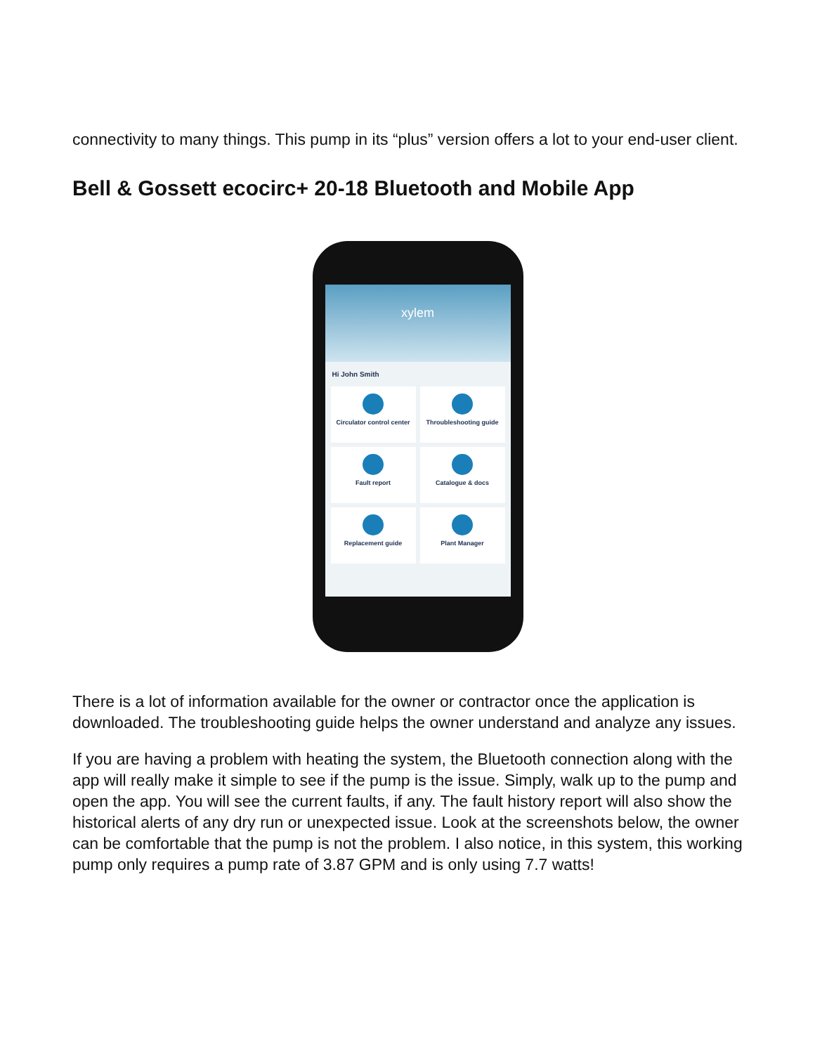connectivity to many things. This pump in its “plus” version offers a lot to your end-user client.
Bell & Gossett ecocirc+ 20-18 Bluetooth and Mobile App
xylem
Hi John Smith
Circulator control center
Throubleshooting guide
Fault report
Catalogue & docs
Replacement guide
Plant Manager
There is a lot of information available for the owner or contractor once the application is downloaded. The troubleshooting guide helps the owner understand and analyze any issues.
If you are having a problem with heating the system, the Bluetooth connection along with the app will really make it simple to see if the pump is the issue. Simply, walk up to the pump and open the app. You will see the current faults, if any. The fault history report will also show the historical alerts of any dry run or unexpected issue. Look at the screenshots below, the owner can be comfortable that the pump is not the problem. I also notice, in this system, this working pump only requires a pump rate of 3.87 GPM and is only using 7.7 watts!